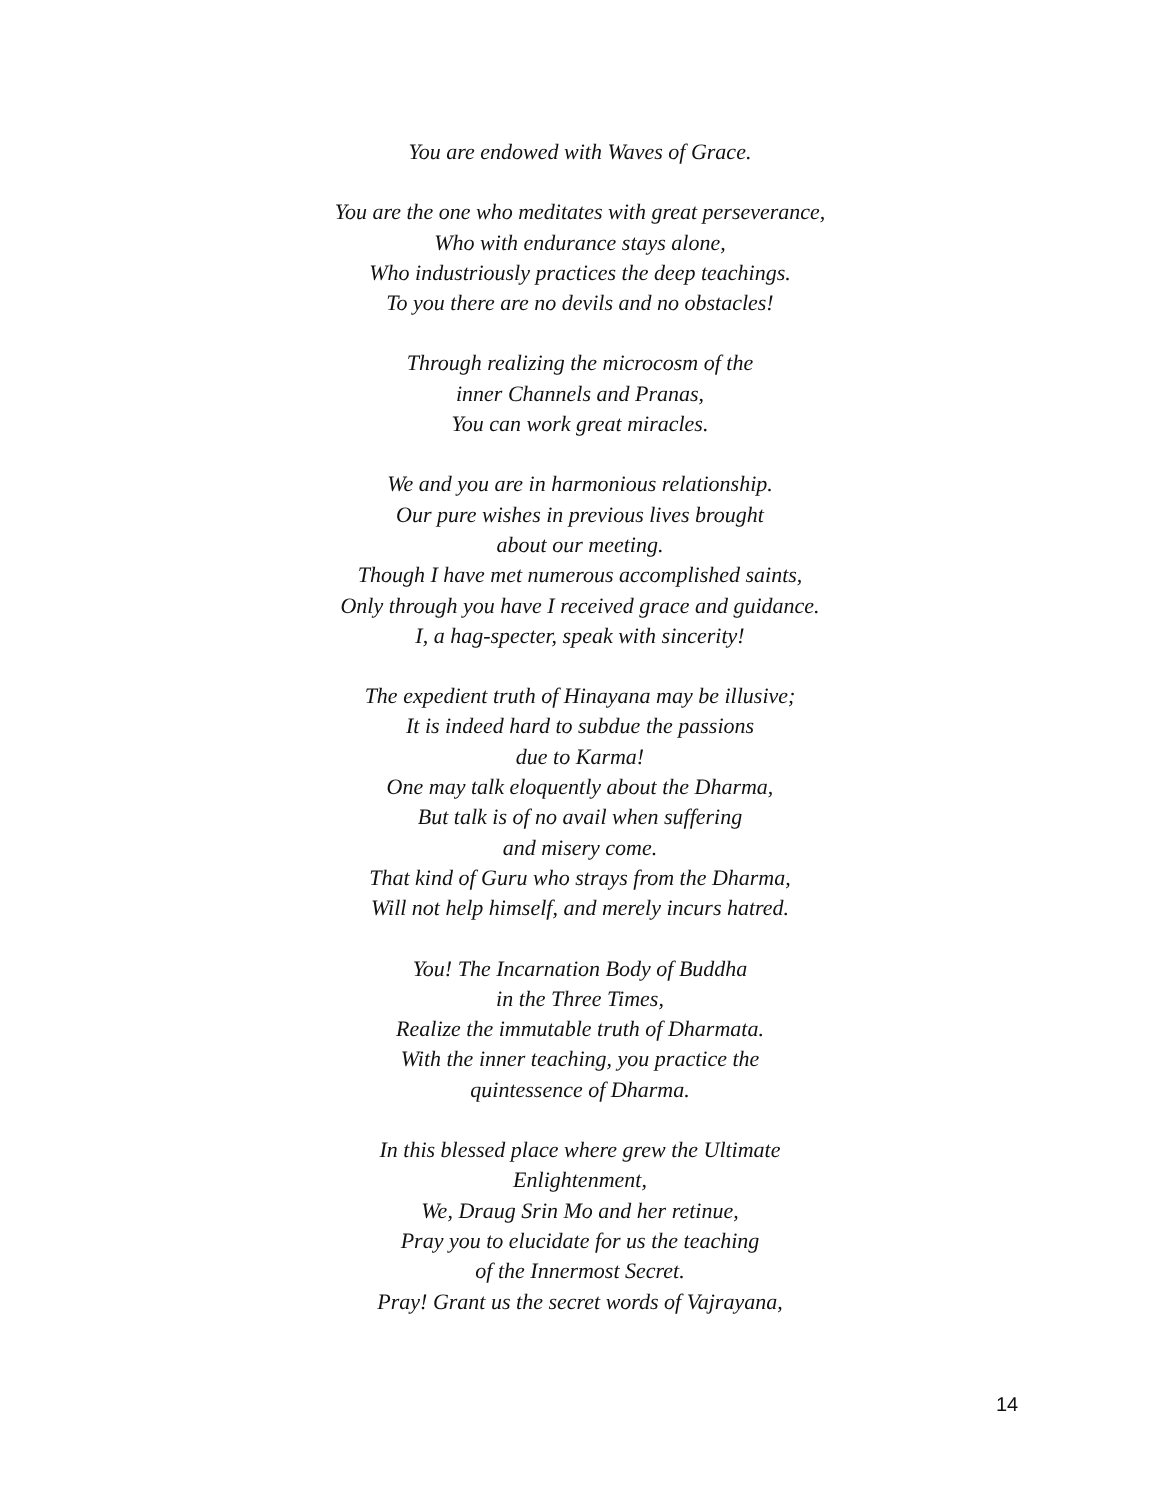You are endowed with Waves of Grace.
You are the one who meditates with great perseverance,
Who with endurance stays alone,
Who industriously practices the deep teachings.
To you there are no devils and no obstacles!
Through realizing the microcosm of the
inner Channels and Pranas,
You can work great miracles.
We and you are in harmonious relationship.
Our pure wishes in previous lives brought
about our meeting.
Though I have met numerous accomplished saints,
Only through you have I received grace and guidance.
I, a hag-specter, speak with sincerity!
The expedient truth of Hinayana may be illusive;
It is indeed hard to subdue the passions
due to Karma!
One may talk eloquently about the Dharma,
But talk is of no avail when suffering
and misery come.
That kind of Guru who strays from the Dharma,
Will not help himself, and merely incurs hatred.
You! The Incarnation Body of Buddha
in the Three Times,
Realize the immutable truth of Dharmata.
With the inner teaching, you practice the
quintessence of Dharma.
In this blessed place where grew the Ultimate
Enlightenment,
We, Draug Srin Mo and her retinue,
Pray you to elucidate for us the teaching
of the Innermost Secret.
Pray! Grant us the secret words of Vajrayana,
14